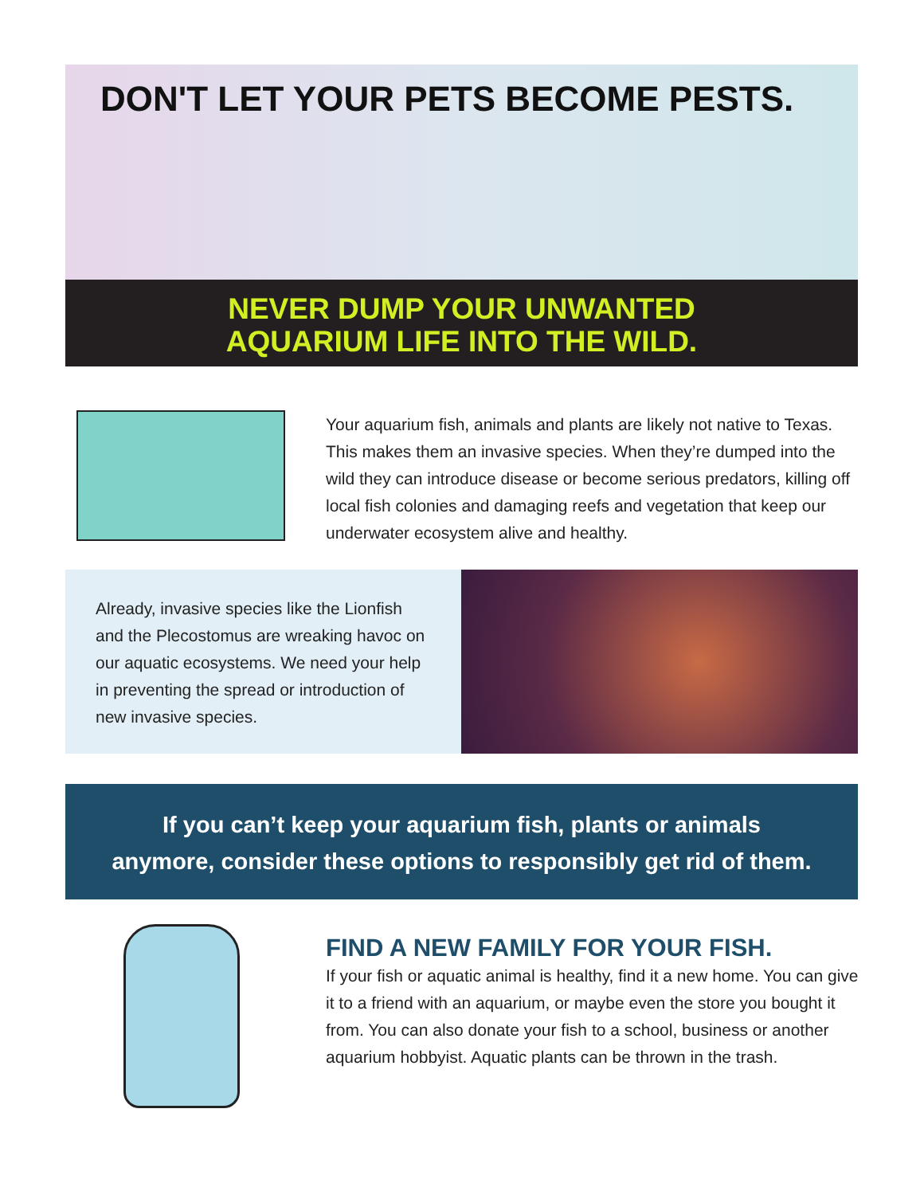DON'T LET YOUR PETS BECOME PESTS.
NEVER DUMP YOUR UNWANTED
AQUARIUM LIFE INTO THE WILD.
Your aquarium fish, animals and plants are likely not native to Texas. This makes them an invasive species. When they’re dumped into the wild they can introduce disease or become serious predators, killing off local fish colonies and damaging reefs and vegetation that keep our underwater ecosystem alive and healthy.
Already, invasive species like the Lionfish and the Plecostomus are wreaking havoc on our aquatic ecosystems. We need your help in preventing the spread or introduction of new invasive species.
If you can’t keep your aquarium fish, plants or animals
anymore, consider these options to responsibly get rid of them.
FIND A NEW FAMILY FOR YOUR FISH.
If your fish or aquatic animal is healthy, find it a new home. You can give it to a friend with an aquarium, or maybe even the store you bought it from. You can also donate your fish to a school, business or another aquarium hobbyist. Aquatic plants can be thrown in the trash.